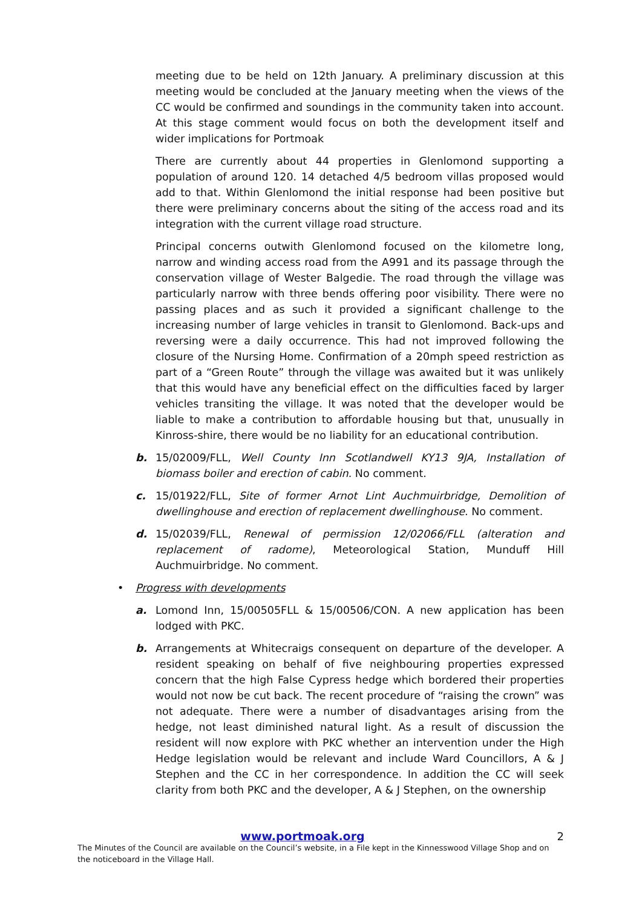meeting due to be held on 12th January. A preliminary discussion at this meeting would be concluded at the January meeting when the views of the CC would be confirmed and soundings in the community taken into account. At this stage comment would focus on both the development itself and wider implications for Portmoak
There are currently about 44 properties in Glenlomond supporting a population of around 120. 14 detached 4/5 bedroom villas proposed would add to that. Within Glenlomond the initial response had been positive but there were preliminary concerns about the siting of the access road and its integration with the current village road structure.
Principal concerns outwith Glenlomond focused on the kilometre long, narrow and winding access road from the A991 and its passage through the conservation village of Wester Balgedie. The road through the village was particularly narrow with three bends offering poor visibility. There were no passing places and as such it provided a significant challenge to the increasing number of large vehicles in transit to Glenlomond. Back-ups and reversing were a daily occurrence. This had not improved following the closure of the Nursing Home. Confirmation of a 20mph speed restriction as part of a “Green Route” through the village was awaited but it was unlikely that this would have any beneficial effect on the difficulties faced by larger vehicles transiting the village. It was noted that the developer would be liable to make a contribution to affordable housing but that, unusually in Kinross-shire, there would be no liability for an educational contribution.
b. 15/02009/FLL, Well County Inn Scotlandwell KY13 9JA, Installation of biomass boiler and erection of cabin. No comment.
c. 15/01922/FLL, Site of former Arnot Lint Auchmuirbridge, Demolition of dwellinghouse and erection of replacement dwellinghouse. No comment.
d. 15/02039/FLL, Renewal of permission 12/02066/FLL (alteration and replacement of radome), Meteorological Station, Munduff Hill Auchmuirbridge. No comment.
• Progress with developments
a. Lomond Inn, 15/00505FLL & 15/00506/CON. A new application has been lodged with PKC.
b. Arrangements at Whitecraigs consequent on departure of the developer. A resident speaking on behalf of five neighbouring properties expressed concern that the high False Cypress hedge which bordered their properties would not now be cut back. The recent procedure of “raising the crown” was not adequate. There were a number of disadvantages arising from the hedge, not least diminished natural light. As a result of discussion the resident will now explore with PKC whether an intervention under the High Hedge legislation would be relevant and include Ward Councillors, A & J Stephen and the CC in her correspondence. In addition the CC will seek clarity from both PKC and the developer, A & J Stephen, on the ownership
www.portmoak.org
2
The Minutes of the Council are available on the Council’s website, in a File kept in the Kinnesswood Village Shop and on the noticeboard in the Village Hall.